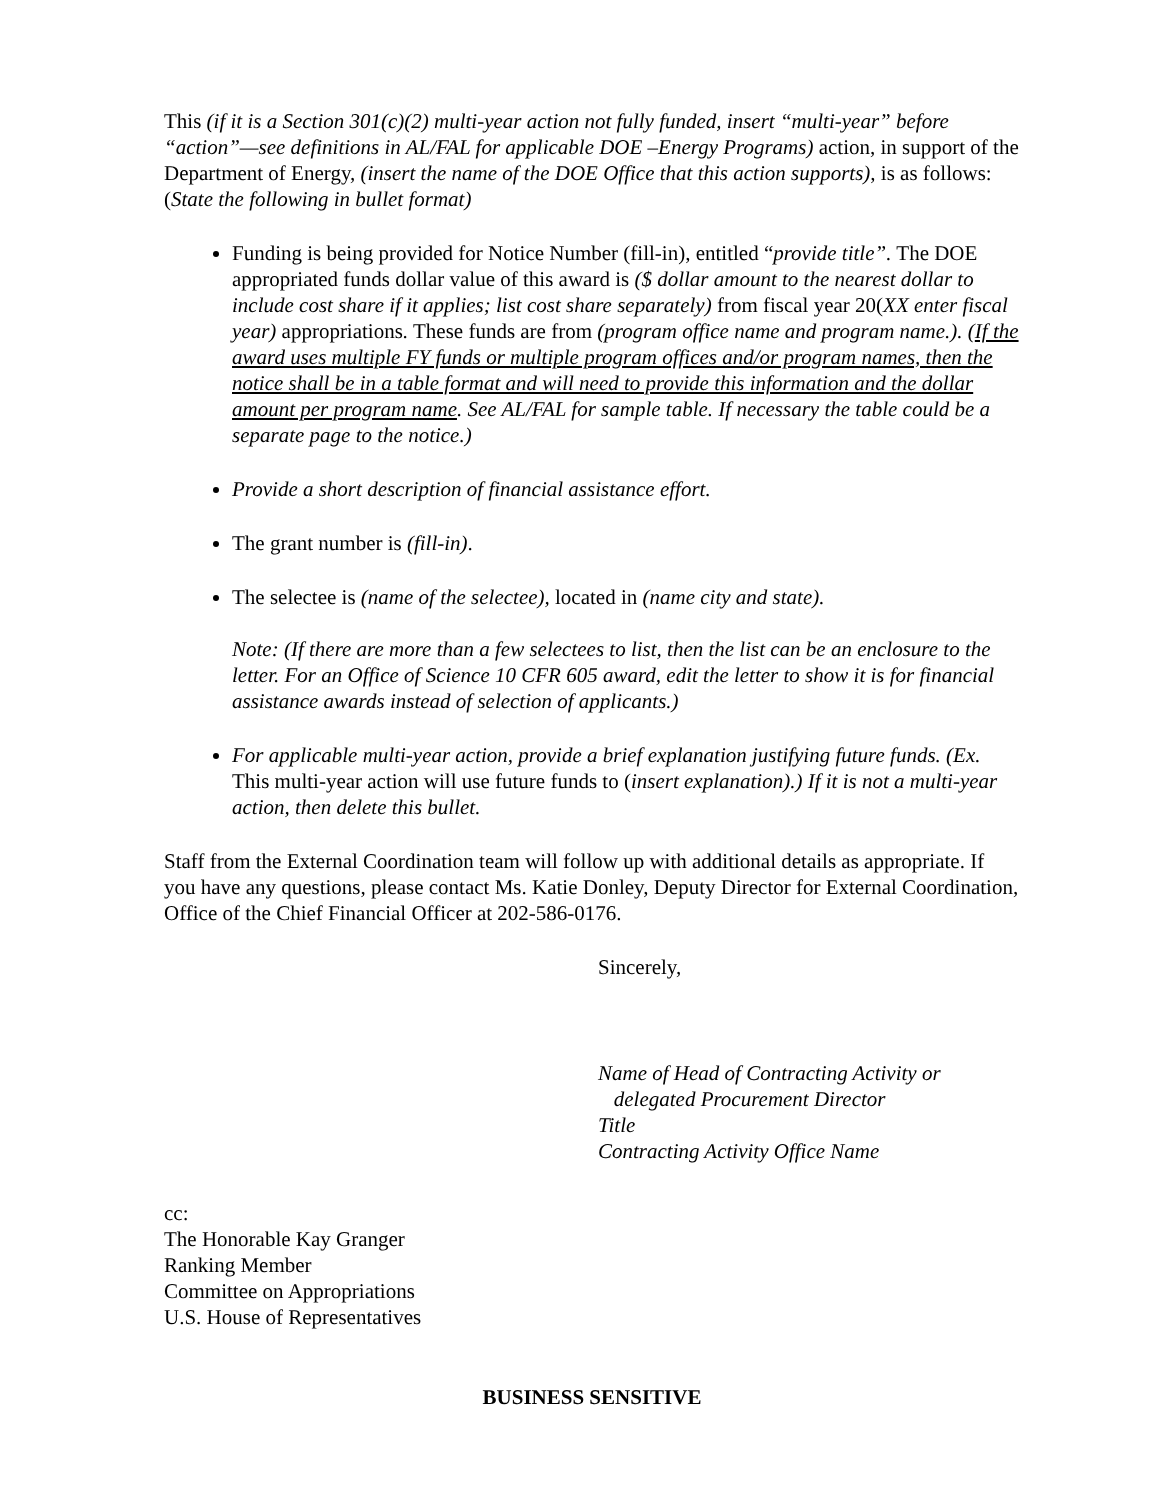This (if it is a Section 301(c)(2) multi-year action not fully funded, insert “multi-year” before “action”—see definitions in AL/FAL for applicable DOE –Energy Programs) action, in support of the Department of Energy, (insert the name of the DOE Office that this action supports), is as follows: (State the following in bullet format)
Funding is being provided for Notice Number (fill-in), entitled “provide title”. The DOE appropriated funds dollar value of this award is ($ dollar amount to the nearest dollar to include cost share if it applies; list cost share separately) from fiscal year 20(XX enter fiscal year) appropriations. These funds are from (program office name and program name.). (If the award uses multiple FY funds or multiple program offices and/or program names, then the notice shall be in a table format and will need to provide this information and the dollar amount per program name. See AL/FAL for sample table. If necessary the table could be a separate page to the notice.)
Provide a short description of financial assistance effort.
The grant number is (fill-in).
The selectee is (name of the selectee), located in (name city and state).
Note: (If there are more than a few selectees to list, then the list can be an enclosure to the letter. For an Office of Science 10 CFR 605 award, edit the letter to show it is for financial assistance awards instead of selection of applicants.)
For applicable multi-year action, provide a brief explanation justifying future funds. (Ex. This multi-year action will use future funds to (insert explanation).) If it is not a multi-year action, then delete this bullet.
Staff from the External Coordination team will follow up with additional details as appropriate. If you have any questions, please contact Ms. Katie Donley, Deputy Director for External Coordination, Office of the Chief Financial Officer at 202-586-0176.
Sincerely,
Name of Head of Contracting Activity or
delegated Procurement Director
Title
Contracting Activity Office Name
cc:
The Honorable Kay Granger
Ranking Member
Committee on Appropriations
U.S. House of Representatives
BUSINESS SENSITIVE